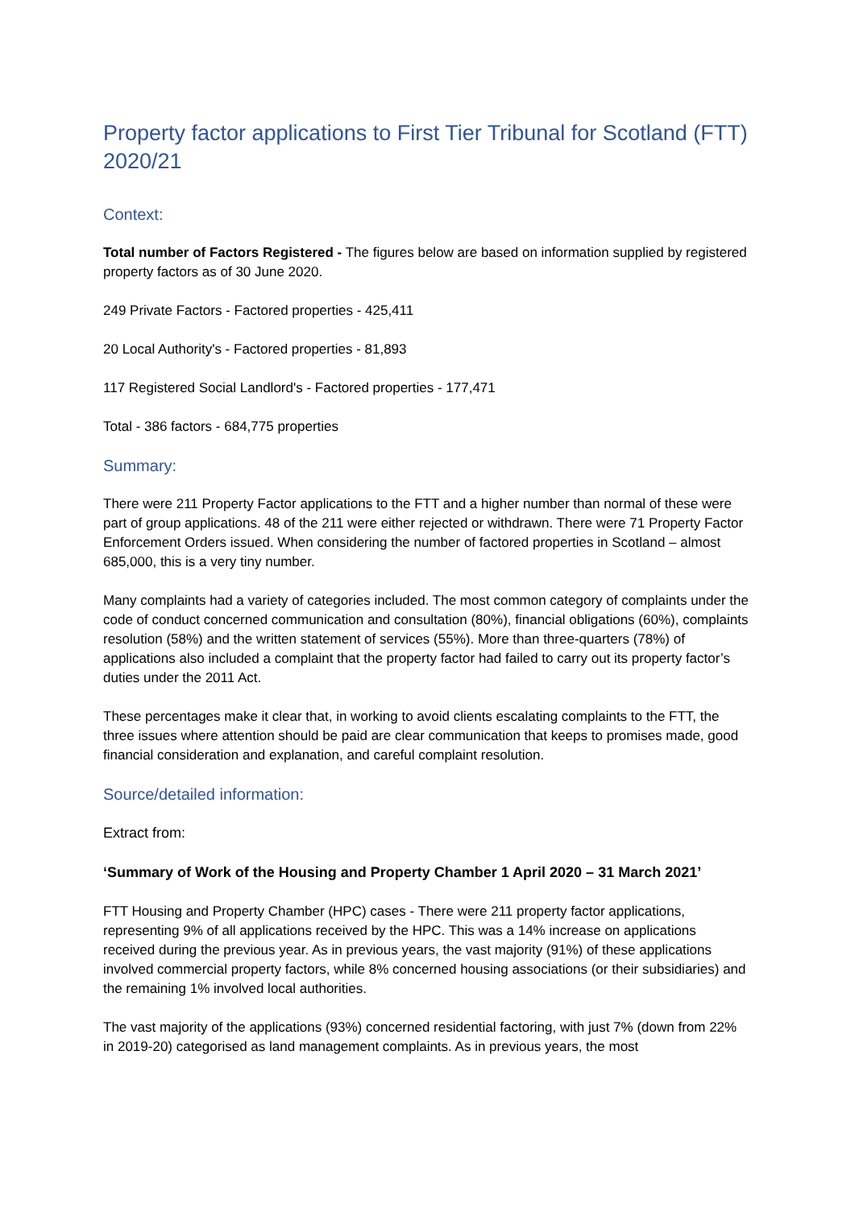Property factor applications to First Tier Tribunal for Scotland (FTT) 2020/21
Context:
Total number of Factors Registered - The figures below are based on information supplied by registered property factors as of 30 June 2020.
249 Private Factors - Factored properties - 425,411
20 Local Authority's - Factored properties - 81,893
117 Registered Social Landlord's - Factored properties - 177,471
Total - 386 factors - 684,775 properties
Summary:
There were 211 Property Factor applications to the FTT and a higher number than normal of these were part of group applications. 48 of the 211 were either rejected or withdrawn. There were 71 Property Factor Enforcement Orders issued. When considering the number of factored properties in Scotland – almost 685,000, this is a very tiny number.
Many complaints had a variety of categories included. The most common category of complaints under the code of conduct concerned communication and consultation (80%), financial obligations (60%), complaints resolution (58%) and the written statement of services (55%). More than three-quarters (78%) of applications also included a complaint that the property factor had failed to carry out its property factor’s duties under the 2011 Act.
These percentages make it clear that, in working to avoid clients escalating complaints to the FTT, the three issues where attention should be paid are clear communication that keeps to promises made, good financial consideration and explanation, and careful complaint resolution.
Source/detailed information:
Extract from:
‘Summary of Work of the Housing and Property Chamber 1 April 2020 – 31 March 2021’
FTT Housing and Property Chamber (HPC) cases - There were 211 property factor applications, representing 9% of all applications received by the HPC. This was a 14% increase on applications received during the previous year. As in previous years, the vast majority (91%) of these applications involved commercial property factors, while 8% concerned housing associations (or their subsidiaries) and the remaining 1% involved local authorities.
The vast majority of the applications (93%) concerned residential factoring, with just 7% (down from 22% in 2019-20) categorised as land management complaints. As in previous years, the most